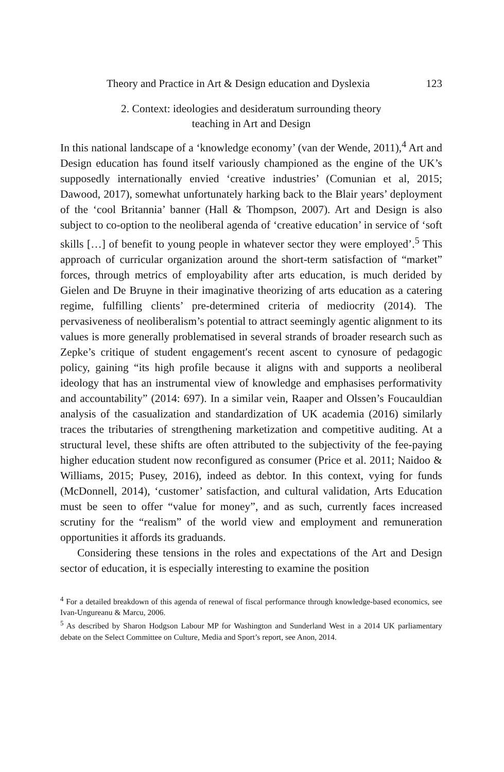Theory and Practice in Art & Design education and Dyslexia 123
2. Context: ideologies and desideratum surrounding theory
teaching in Art and Design
In this national landscape of a ‘knowledge economy’ (van der Wende, 2011),<sup>4</sup> Art and Design education has found itself variously championed as the engine of the UK’s supposedly internationally envied ‘creative industries’ (Comunian et al, 2015; Dawood, 2017), somewhat unfortunately harking back to the Blair years’ deployment of the ‘cool Britannia’ banner (Hall & Thompson, 2007). Art and Design is also subject to co-option to the neoliberal agenda of ‘creative education’ in service of ‘soft skills […] of benefit to young people in whatever sector they were employed’.<sup>5</sup> This approach of curricular organization around the short-term satisfaction of “market” forces, through metrics of employability after arts education, is much derided by Gielen and De Bruyne in their imaginative theorizing of arts education as a catering regime, fulfilling clients’ pre-determined criteria of mediocrity (2014). The pervasiveness of neoliberalism’s potential to attract seemingly agentic alignment to its values is more generally problematised in several strands of broader research such as Zepke’s critique of student engagement′s recent ascent to cynosure of pedagogic policy, gaining “its high profile because it aligns with and supports a neoliberal ideology that has an instrumental view of knowledge and emphasises performativity and accountability” (2014: 697). In a similar vein, Raaper and Olssen’s Foucauldian analysis of the casualization and standardization of UK academia (2016) similarly traces the tributaries of strengthening marketization and competitive auditing. At a structural level, these shifts are often attributed to the subjectivity of the fee-paying higher education student now reconfigured as consumer (Price et al. 2011; Naidoo & Williams, 2015; Pusey, 2016), indeed as debtor. In this context, vying for funds (McDonnell, 2014), ‘customer’ satisfaction, and cultural validation, Arts Education must be seen to offer “value for money”, and as such, currently faces increased scrutiny for the “realism” of the world view and employment and remuneration opportunities it affords its graduands.
Considering these tensions in the roles and expectations of the Art and Design sector of education, it is especially interesting to examine the position
<sup>4</sup> For a detailed breakdown of this agenda of renewal of fiscal performance through knowledge-based economics, see Ivan-Ungureanu & Marcu, 2006.
<sup>5</sup> As described by Sharon Hodgson Labour MP for Washington and Sunderland West in a 2014 UK parliamentary debate on the Select Committee on Culture, Media and Sport’s report, see Anon, 2014.